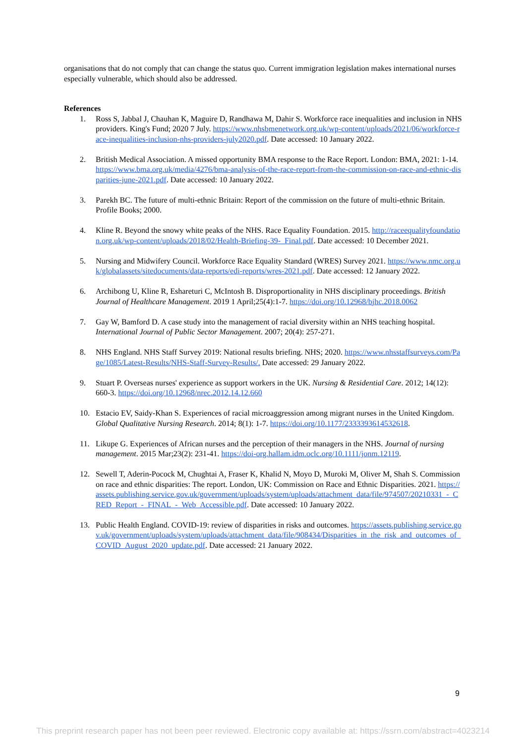organisations that do not comply that can change the status quo. Current immigration legislation makes international nurses especially vulnerable, which should also be addressed.
References
1. Ross S, Jabbal J, Chauhan K, Maguire D, Randhawa M, Dahir S. Workforce race inequalities and inclusion in NHS providers. King's Fund; 2020 7 July. https://www.nhsbmenetwork.org.uk/wp-content/uploads/2021/06/workforce-race-inequalities-inclusion-nhs-providers-july2020.pdf. Date accessed: 10 January 2022.
2. British Medical Association. A missed opportunity BMA response to the Race Report. London: BMA, 2021: 1-14. https://www.bma.org.uk/media/4276/bma-analysis-of-the-race-report-from-the-commission-on-race-and-ethnic-disparities-june-2021.pdf. Date accessed: 10 January 2022.
3. Parekh BC. The future of multi-ethnic Britain: Report of the commission on the future of multi-ethnic Britain. Profile Books; 2000.
4. Kline R. Beyond the snowy white peaks of the NHS. Race Equality Foundation. 2015. http://raceequalityfoundation.org.uk/wp-content/uploads/2018/02/Health-Briefing-39-_Final.pdf. Date accessed: 10 December 2021.
5. Nursing and Midwifery Council. Workforce Race Equality Standard (WRES) Survey 2021. https://www.nmc.org.uk/globalassets/sitedocuments/data-reports/edi-reports/wres-2021.pdf. Date accessed: 12 January 2022.
6. Archibong U, Kline R, Eshareturi C, McIntosh B. Disproportionality in NHS disciplinary proceedings. British Journal of Healthcare Management. 2019 1 April;25(4):1-7. https://doi.org/10.12968/bjhc.2018.0062
7. Gay W, Bamford D. A case study into the management of racial diversity within an NHS teaching hospital. International Journal of Public Sector Management. 2007; 20(4): 257-271.
8. NHS England. NHS Staff Survey 2019: National results briefing. NHS; 2020. https://www.nhsstaffsurveys.com/Page/1085/Latest-Results/NHS-Staff-Survey-Results/. Date accessed: 29 January 2022.
9. Stuart P. Overseas nurses' experience as support workers in the UK. Nursing & Residential Care. 2012; 14(12): 660-3. https://doi.org/10.12968/nrec.2012.14.12.660
10. Estacio EV, Saidy-Khan S. Experiences of racial microaggression among migrant nurses in the United Kingdom. Global Qualitative Nursing Research. 2014; 8(1): 1-7. https://doi.org/10.1177/2333393614532618.
11. Likupe G. Experiences of African nurses and the perception of their managers in the NHS. Journal of nursing management. 2015 Mar;23(2): 231-41. https://doi-org.hallam.idm.oclc.org/10.1111/jonm.12119.
12. Sewell T, Aderin-Pocock M, Chughtai A, Fraser K, Khalid N, Moyo D, Muroki M, Oliver M, Shah S. Commission on race and ethnic disparities: The report. London, UK: Commission on Race and Ethnic Disparities. 2021. https://assets.publishing.service.gov.uk/government/uploads/system/uploads/attachment_data/file/974507/20210331_-_CRED_Report_-_FINAL_-_Web_Accessible.pdf. Date accessed: 10 January 2022.
13. Public Health England. COVID-19: review of disparities in risks and outcomes. https://assets.publishing.service.gov.uk/government/uploads/system/uploads/attachment_data/file/908434/Disparities_in_the_risk_and_outcomes_of_COVID_August_2020_update.pdf. Date accessed: 21 January 2022.
9
This preprint research paper has not been peer reviewed. Electronic copy available at: https://ssrn.com/abstract=4023214